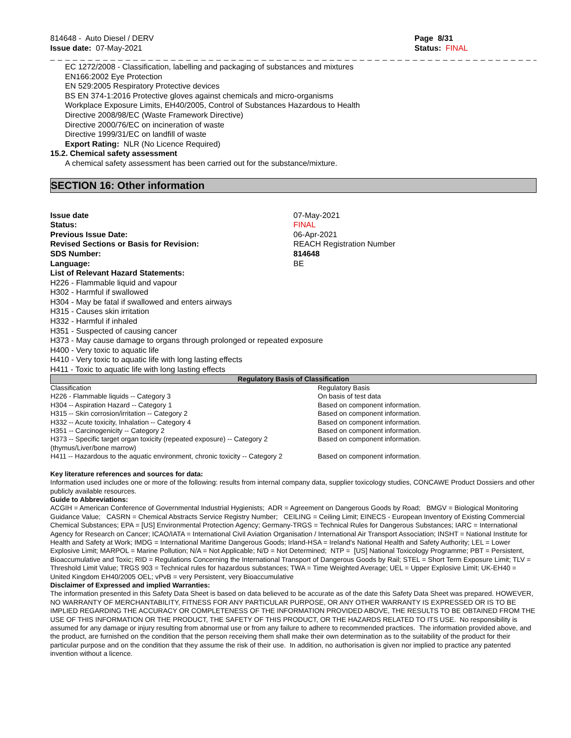814648 - Auto Diesel / DERV
Issue date: 07-May-2021
Page 8/31
Status: FINAL
_ _ _ _ _ _ _ _ _ _ _ _ _ _ _ _ _ _ _ _ _ _ _ _ _ _ _ _ _ _ _ _ _ _ _ _ _ _ _ _ _ _ _ _ _ _ _ _ _ _ _ _ _ _ _ _ _ _ _ _ _ _ _ _ _ _ _ _ _ _ _ _ _ _ _ _ _ _ _ _
EC 1272/2008 - Classification, labelling and packaging of substances and mixtures
EN166:2002 Eye Protection
EN 529:2005 Respiratory Protective devices
BS EN 374-1:2016 Protective gloves against chemicals and micro-organisms
Workplace Exposure Limits, EH40/2005, Control of Substances Hazardous to Health
Directive 2008/98/EC (Waste Framework Directive)
Directive 2000/76/EC on incineration of waste
Directive 1999/31/EC on landfill of waste
Export Rating: NLR (No Licence Required)
15.2. Chemical safety assessment
A chemical safety assessment has been carried out for the substance/mixture.
SECTION 16: Other information
Issue date 07-May-2021
Status: FINAL
Previous Issue Date: 06-Apr-2021
Revised Sections or Basis for Revision: REACH Registration Number
SDS Number: 814648
Language: BE
List of Relevant Hazard Statements:
H226 - Flammable liquid and vapour
H302 - Harmful if swallowed
H304 - May be fatal if swallowed and enters airways
H315 - Causes skin irritation
H332 - Harmful if inhaled
H351 - Suspected of causing cancer
H373 - May cause damage to organs through prolonged or repeated exposure
H400 - Very toxic to aquatic life
H410 - Very toxic to aquatic life with long lasting effects
H411 - Toxic to aquatic life with long lasting effects
| Regulatory Basis of Classification | |
| --- | --- |
| Classification | Regulatory Basis |
| H226 - Flammable liquids -- Category 3 | On basis of test data |
| H304 -- Aspiration Hazard -- Category 1 | Based on component information. |
| H315 -- Skin corrosion/irritation -- Category 2 | Based on component information. |
| H332 -- Acute toxicity, Inhalation -- Category 4 | Based on component information. |
| H351 -- Carcinogenicity -- Category 2 | Based on component information. |
| H373 -- Specific target organ toxicity (repeated exposure) -- Category 2 (thymus/Liver/bone marrow) | Based on component information. |
| H411 -- Hazardous to the aquatic environment, chronic toxicity -- Category 2 | Based on component information. |
Key literature references and sources for data:
Information used includes one or more of the following: results from internal company data, supplier toxicology studies, CONCAWE Product Dossiers and other publicly available resources.
Guide to Abbreviations:
ACGIH = American Conference of Governmental Industrial Hygienists; ADR = Agreement on Dangerous Goods by Road; BMGV = Biological Monitoring Guidance Value; CASRN = Chemical Abstracts Service Registry Number; CEILING = Ceiling Limit; EINECS - European Inventory of Existing Commercial Chemical Substances; EPA = [US] Environmental Protection Agency; Germany-TRGS = Technical Rules for Dangerous Substances; IARC = International Agency for Research on Cancer; ICAO/IATA = International Civil Aviation Organisation / International Air Transport Association; INSHT = National Institute for Health and Safety at Work; IMDG = International Maritime Dangerous Goods; Irland-HSA = Ireland's National Health and Safety Authority; LEL = Lower Explosive Limit; MARPOL = Marine Pollution; N/A = Not Applicable; N/D = Not Determined; NTP = [US] National Toxicology Programme; PBT = Persistent, Bioaccumulative and Toxic; RID = Regulations Concerning the International Transport of Dangerous Goods by Rail; STEL = Short Term Exposure Limit; TLV = Threshold Limit Value; TRGS 903 = Technical rules for hazardous substances; TWA = Time Weighted Average; UEL = Upper Explosive Limit; UK-EH40 = United Kingdom EH40/2005 OEL; vPvB = very Persistent, very Bioaccumulative
Disclaimer of Expressed and implied Warranties:
The information presented in this Safety Data Sheet is based on data believed to be accurate as of the date this Safety Data Sheet was prepared. HOWEVER, NO WARRANTY OF MERCHANTABILITY, FITNESS FOR ANY PARTICULAR PURPOSE, OR ANY OTHER WARRANTY IS EXPRESSED OR IS TO BE IMPLIED REGARDING THE ACCURACY OR COMPLETENESS OF THE INFORMATION PROVIDED ABOVE, THE RESULTS TO BE OBTAINED FROM THE USE OF THIS INFORMATION OR THE PRODUCT, THE SAFETY OF THIS PRODUCT, OR THE HAZARDS RELATED TO ITS USE. No responsibility is assumed for any damage or injury resulting from abnormal use or from any failure to adhere to recommended practices. The information provided above, and the product, are furnished on the condition that the person receiving them shall make their own determination as to the suitability of the product for their particular purpose and on the condition that they assume the risk of their use. In addition, no authorisation is given nor implied to practice any patented invention without a licence.